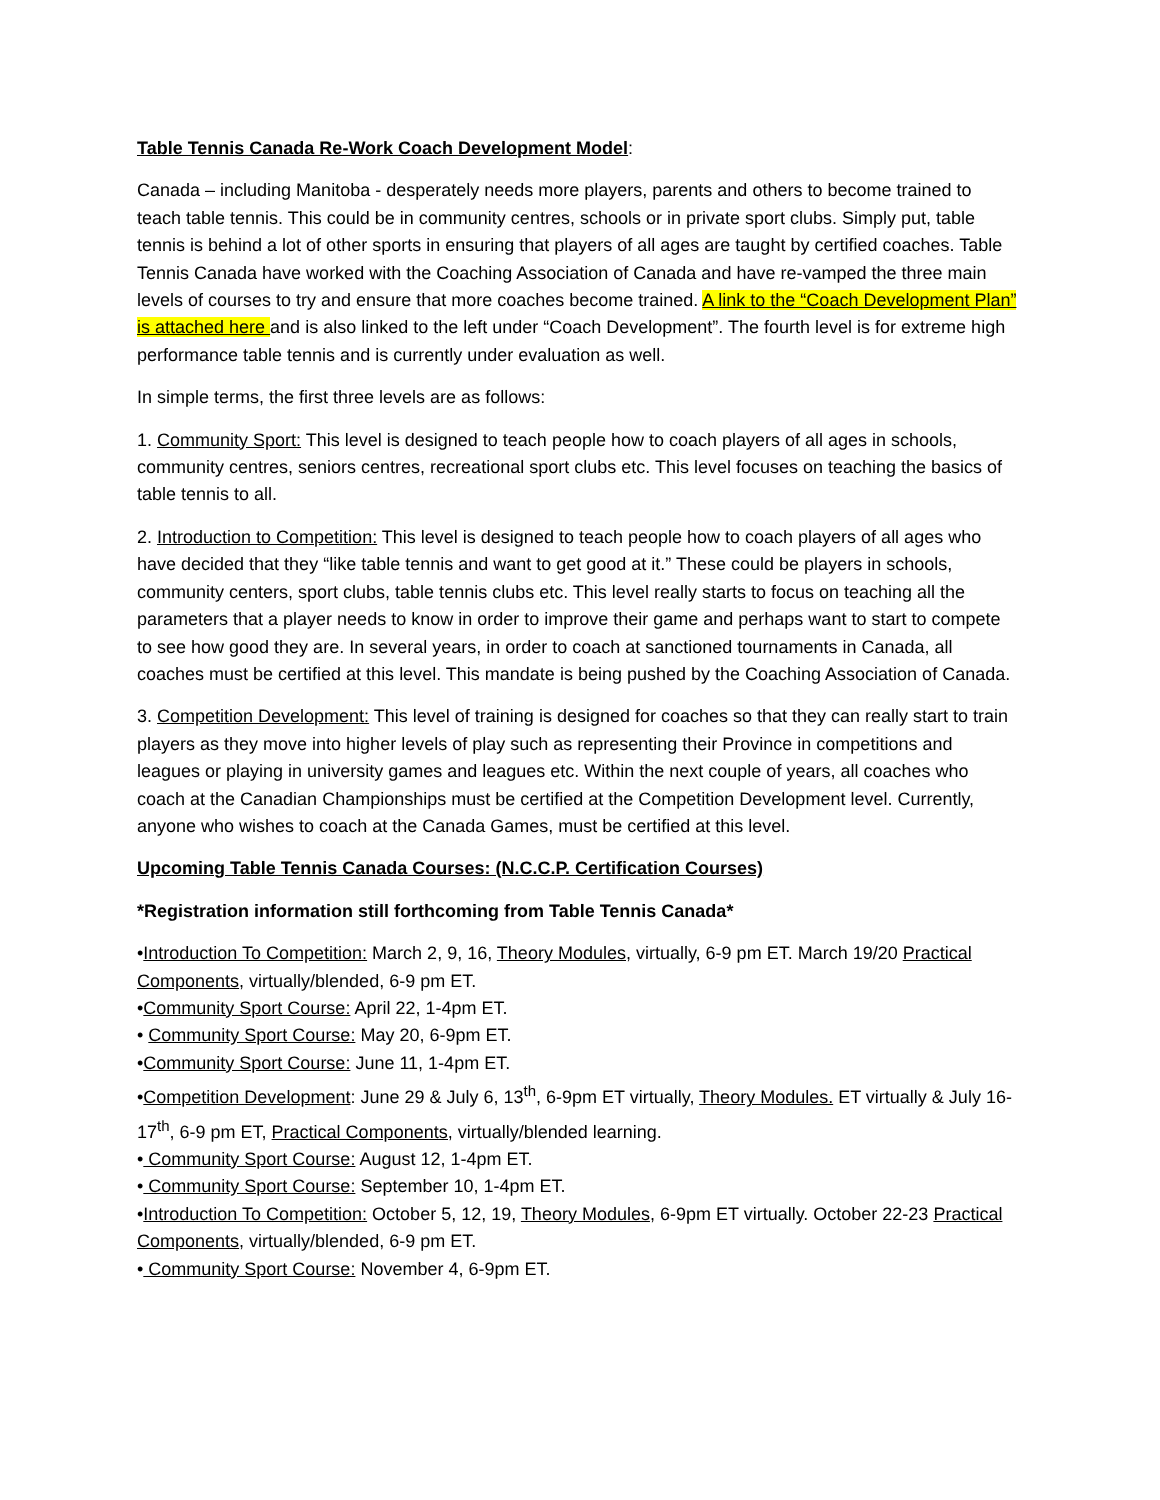Table Tennis Canada Re-Work Coach Development Model:
Canada – including Manitoba - desperately needs more players, parents and others to become trained to teach table tennis. This could be in community centres, schools or in private sport clubs. Simply put, table tennis is behind a lot of other sports in ensuring that players of all ages are taught by certified coaches. Table Tennis Canada have worked with the Coaching Association of Canada and have re-vamped the three main levels of courses to try and ensure that more coaches become trained. A link to the “Coach Development Plan” is attached here and is also linked to the left under “Coach Development”. The fourth level is for extreme high performance table tennis and is currently under evaluation as well.
In simple terms, the first three levels are as follows:
1. Community Sport: This level is designed to teach people how to coach players of all ages in schools, community centres, seniors centres, recreational sport clubs etc. This level focuses on teaching the basics of table tennis to all.
2. Introduction to Competition: This level is designed to teach people how to coach players of all ages who have decided that they “like table tennis and want to get good at it.” These could be players in schools, community centers, sport clubs, table tennis clubs etc. This level really starts to focus on teaching all the parameters that a player needs to know in order to improve their game and perhaps want to start to compete to see how good they are. In several years, in order to coach at sanctioned tournaments in Canada, all coaches must be certified at this level. This mandate is being pushed by the Coaching Association of Canada.
3. Competition Development: This level of training is designed for coaches so that they can really start to train players as they move into higher levels of play such as representing their Province in competitions and leagues or playing in university games and leagues etc. Within the next couple of years, all coaches who coach at the Canadian Championships must be certified at the Competition Development level. Currently, anyone who wishes to coach at the Canada Games, must be certified at this level.
Upcoming Table Tennis Canada Courses: (N.C.C.P. Certification Courses)
*Registration information still forthcoming from Table Tennis Canada*
•Introduction To Competition: March 2, 9, 16, Theory Modules, virtually, 6-9 pm ET. March 19/20 Practical Components, virtually/blended, 6-9 pm ET.
•Community Sport Course: April 22, 1-4pm ET.
• Community Sport Course: May 20, 6-9pm ET.
•Community Sport Course: June 11, 1-4pm ET.
•Competition Development: June 29 & July 6, 13<sup>th</sup>, 6-9pm ET virtually, Theory Modules. ET virtually & July 16-17<sup>th</sup>, 6-9 pm ET, Practical Components, virtually/blended learning.
• Community Sport Course: August 12, 1-4pm ET.
• Community Sport Course: September 10, 1-4pm ET.
•Introduction To Competition: October 5, 12, 19, Theory Modules, 6-9pm ET virtually. October 22-23 Practical Components, virtually/blended, 6-9 pm ET.
• Community Sport Course: November 4, 6-9pm ET.